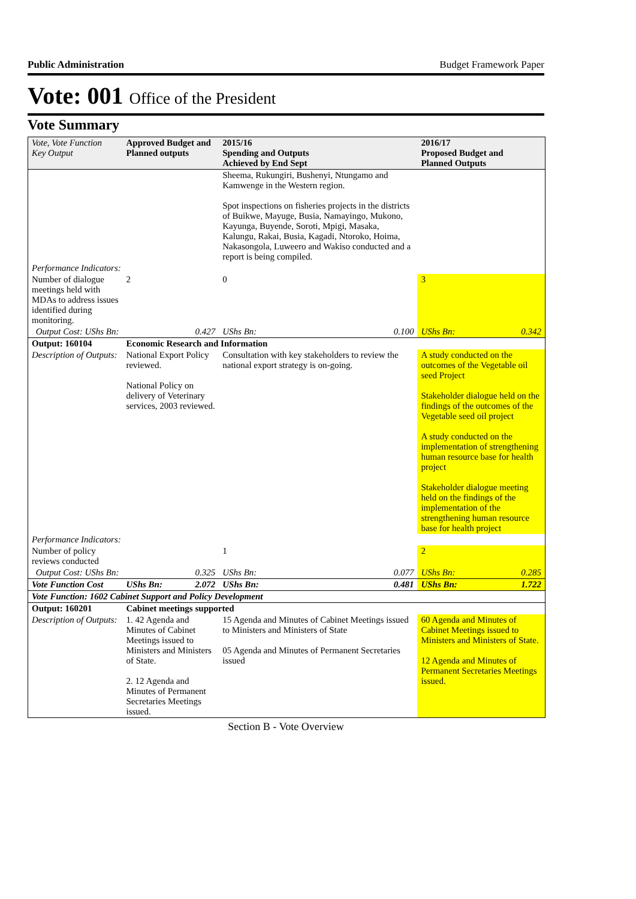Public Administration Budget Framework Paper
Vote: 001 Office of the President
Vote Summary
| Vote, Vote Function Key Output | Approved Budget and Planned outputs | | 2015/16 Spending and Outputs Achieved by End Sept | | 2016/17 Proposed Budget and Planned Outputs | |
| --- | --- | --- | --- | --- | --- | --- |
| | | | Sheema, Rukungiri, Bushenyi, Ntungamo and Kamwenge in the Western region. Spot inspections on fisheries projects in the districts of Buikwe, Mayuge, Busia, Namayingo, Mukono, Kayunga, Buyende, Soroti, Mpigi, Masaka, Kalungu, Rakai, Busia, Kagadi, Ntoroko, Hoima, Nakasongola, Luweero and Wakiso conducted and a report is being compiled. | | | |
| Performance Indicators: | | | | | | |
| Number of dialogue meetings held with MDAs to address issues identified during monitoring. | 2 | | 0 | | 3 | |
| Output Cost: UShs Bn: | | 0.427 | UShs Bn: | 0.100 | UShs Bn: | 0.342 |
| Output: 160104 | Economic Research and Information | | | | | |
| Description of Outputs: | National Export Policy reviewed. National Policy on delivery of Veterinary services, 2003 reviewed. | | Consultation with key stakeholders to review the national export strategy is on-going. | | A study conducted on the outcomes of the Vegetable oil seed Project Stakeholder dialogue held on the findings of the outcomes of the Vegetable seed oil project A study conducted on the implementation of strengthening human resource base for health project Stakeholder dialogue meeting held on the findings of the implementation of the strengthening human resource base for health project | |
| Performance Indicators: | | | | | | |
| Number of policy reviews conducted | | | 1 | | 2 | |
| Output Cost: UShs Bn: | | 0.325 | UShs Bn: | 0.077 | UShs Bn: | 0.285 |
| Vote Function Cost | UShs Bn: | 2.072 | UShs Bn: | 0.481 | UShs Bn: | 1.722 |
| Vote Function: 1602 Cabinet Support and Policy Development | | | | | | |
| Output: 160201 | Cabinet meetings supported | | | | | |
| Description of Outputs: | 1. 42 Agenda and Minutes of Cabinet Meetings issued to Ministers and Ministers of State. 2. 12 Agenda and Minutes of Permanent Secretaries Meetings issued. | | 15 Agenda and Minutes of Cabinet Meetings issued to Ministers and Ministers of State 05 Agenda and Minutes of Permanent Secretaries issued | | 60 Agenda and Minutes of Cabinet Meetings issued to Ministers and Ministers of State. 12 Agenda and Minutes of Permanent Secretaries Meetings issued. | |
Section B - Vote Overview